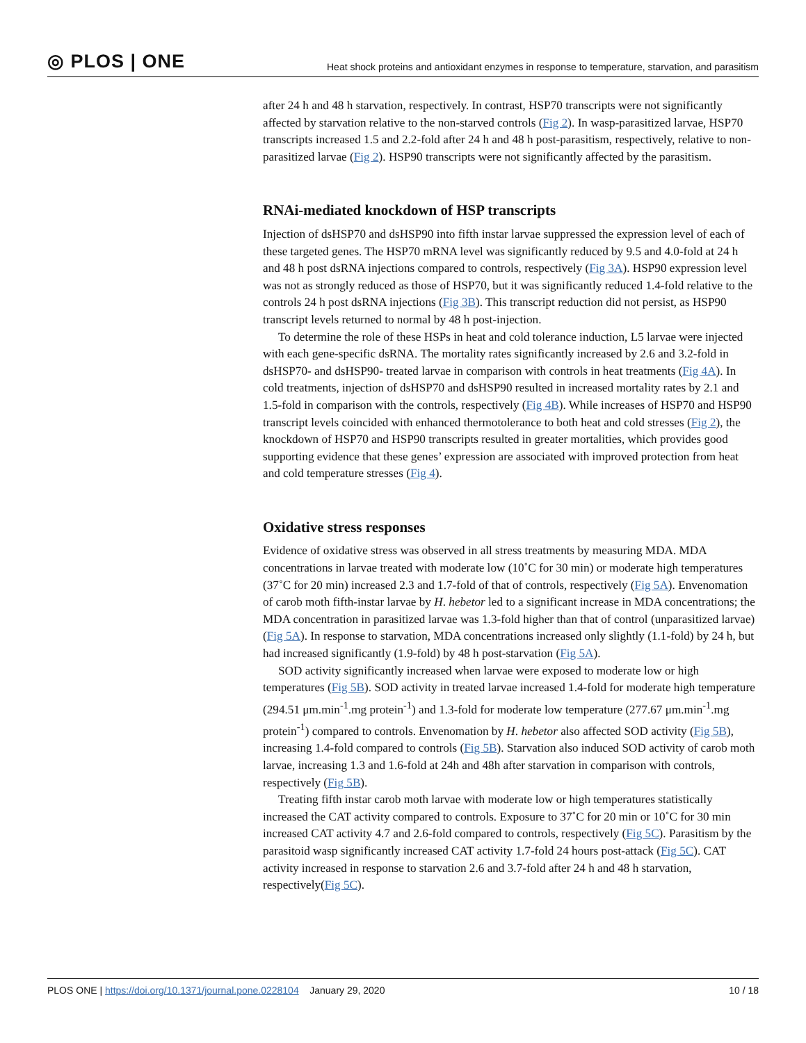◎ PLOS | ONE Heat shock proteins and antioxidant enzymes in response to temperature, starvation, and parasitism
after 24 h and 48 h starvation, respectively. In contrast, HSP70 transcripts were not significantly affected by starvation relative to the non-starved controls (Fig 2). In wasp-parasitized larvae, HSP70 transcripts increased 1.5 and 2.2-fold after 24 h and 48 h post-parasitism, respectively, relative to non-parasitized larvae (Fig 2). HSP90 transcripts were not significantly affected by the parasitism.
RNAi-mediated knockdown of HSP transcripts
Injection of dsHSP70 and dsHSP90 into fifth instar larvae suppressed the expression level of each of these targeted genes. The HSP70 mRNA level was significantly reduced by 9.5 and 4.0-fold at 24 h and 48 h post dsRNA injections compared to controls, respectively (Fig 3A). HSP90 expression level was not as strongly reduced as those of HSP70, but it was significantly reduced 1.4-fold relative to the controls 24 h post dsRNA injections (Fig 3B). This transcript reduction did not persist, as HSP90 transcript levels returned to normal by 48 h post-injection.
To determine the role of these HSPs in heat and cold tolerance induction, L5 larvae were injected with each gene-specific dsRNA. The mortality rates significantly increased by 2.6 and 3.2-fold in dsHSP70- and dsHSP90- treated larvae in comparison with controls in heat treatments (Fig 4A). In cold treatments, injection of dsHSP70 and dsHSP90 resulted in increased mortality rates by 2.1 and 1.5-fold in comparison with the controls, respectively (Fig 4B). While increases of HSP70 and HSP90 transcript levels coincided with enhanced thermotolerance to both heat and cold stresses (Fig 2), the knockdown of HSP70 and HSP90 transcripts resulted in greater mortalities, which provides good supporting evidence that these genes’ expression are associated with improved protection from heat and cold temperature stresses (Fig 4).
Oxidative stress responses
Evidence of oxidative stress was observed in all stress treatments by measuring MDA. MDA concentrations in larvae treated with moderate low (10˚C for 30 min) or moderate high temperatures (37˚C for 20 min) increased 2.3 and 1.7-fold of that of controls, respectively (Fig 5A). Envenomation of carob moth fifth-instar larvae by H. hebetor led to a significant increase in MDA concentrations; the MDA concentration in parasitized larvae was 1.3-fold higher than that of control (unparasitized larvae) (Fig 5A). In response to starvation, MDA concentrations increased only slightly (1.1-fold) by 24 h, but had increased significantly (1.9-fold) by 48 h post-starvation (Fig 5A).
SOD activity significantly increased when larvae were exposed to moderate low or high temperatures (Fig 5B). SOD activity in treated larvae increased 1.4-fold for moderate high temperature (294.51 μm.min<sup>-1</sup>.mg protein<sup>-1</sup>) and 1.3-fold for moderate low temperature (277.67 μm.min<sup>-1</sup>.mg protein<sup>-1</sup>) compared to controls. Envenomation by H. hebetor also affected SOD activity (Fig 5B), increasing 1.4-fold compared to controls (Fig 5B). Starvation also induced SOD activity of carob moth larvae, increasing 1.3 and 1.6-fold at 24h and 48h after starvation in comparison with controls, respectively (Fig 5B).
Treating fifth instar carob moth larvae with moderate low or high temperatures statistically increased the CAT activity compared to controls. Exposure to 37˚C for 20 min or 10˚C for 30 min increased CAT activity 4.7 and 2.6-fold compared to controls, respectively (Fig 5C). Parasitism by the parasitoid wasp significantly increased CAT activity 1.7-fold 24 hours post-attack (Fig 5C). CAT activity increased in response to starvation 2.6 and 3.7-fold after 24 h and 48 h starvation, respectively(Fig 5C).
PLOS ONE | https://doi.org/10.1371/journal.pone.0228104 January 29, 2020 10 / 18